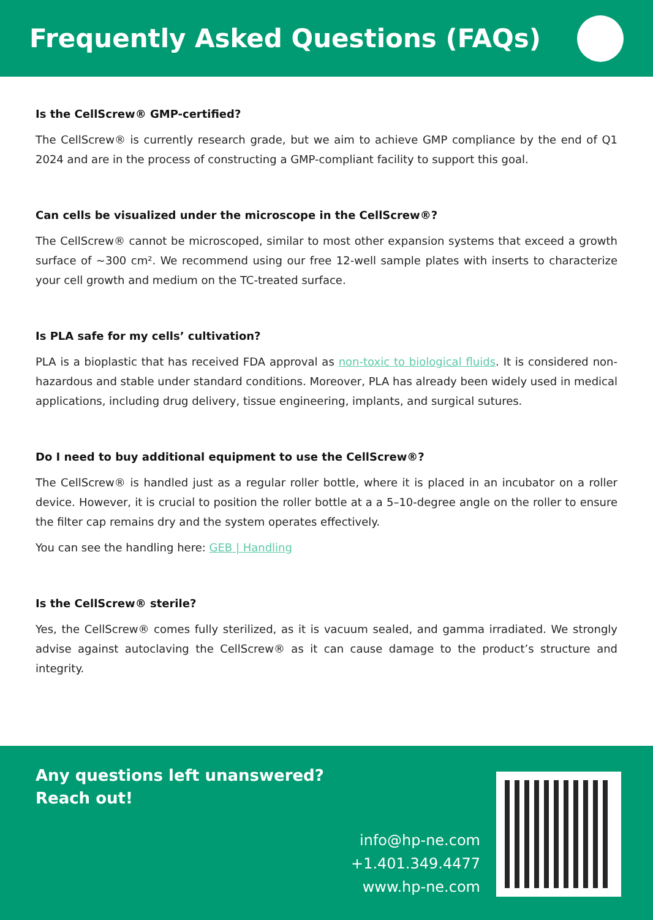Frequently Asked Questions (FAQs)
Is the CellScrew® GMP-certified?
The CellScrew® is currently research grade, but we aim to achieve GMP compliance by the end of Q1 2024 and are in the process of constructing a GMP-compliant facility to support this goal.
Can cells be visualized under the microscope in the CellScrew®?
The CellScrew® cannot be microscoped, similar to most other expansion systems that exceed a growth surface of ~300 cm². We recommend using our free 12-well sample plates with inserts to characterize your cell growth and medium on the TC-treated surface.
Is PLA safe for my cells’ cultivation?
PLA is a bioplastic that has received FDA approval as non-toxic to biological fluids. It is considered non-hazardous and stable under standard conditions. Moreover, PLA has already been widely used in medical applications, including drug delivery, tissue engineering, implants, and surgical sutures.
Do I need to buy additional equipment to use the CellScrew®?
The CellScrew® is handled just as a regular roller bottle, where it is placed in an incubator on a roller device. However, it is crucial to position the roller bottle at a a 5–10-degree angle on the roller to ensure the filter cap remains dry and the system operates effectively.
You can see the handling here: GEB | Handling
Is the CellScrew® sterile?
Yes, the CellScrew® comes fully sterilized, as it is vacuum sealed, and gamma irradiated. We strongly advise against autoclaving the CellScrew® as it can cause damage to the product’s structure and integrity.
Any questions left unanswered?
Reach out!
info@hp-ne.com
+1.401.349.4477
www.hp-ne.com